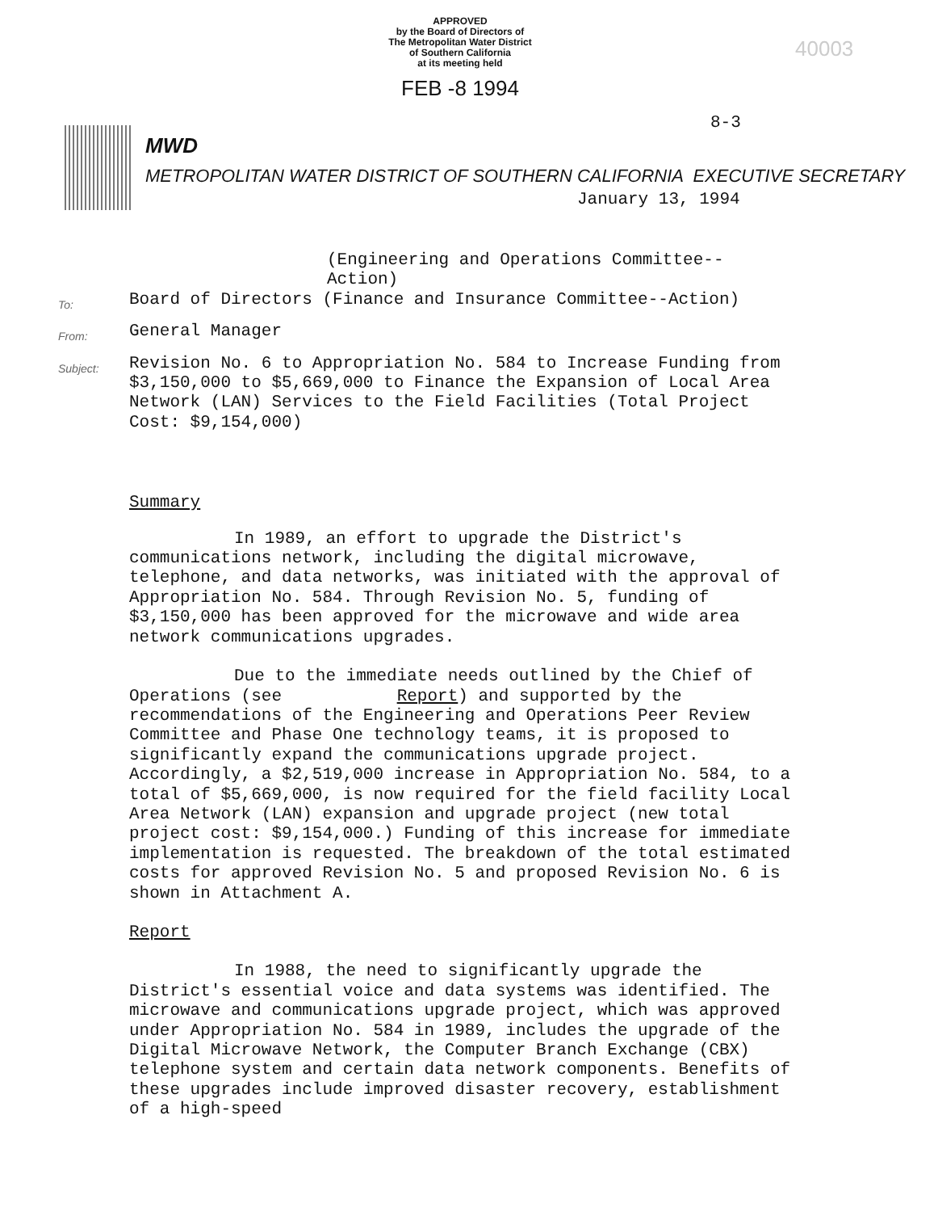APPROVED
by the Board of Directors of
The Metropolitan Water District
of Southern California
at its meeting held
FEB -8 1994
40003
MWD
METROPOLITAN WATER DISTRICT OF SOUTHERN CALIFORNIA EXECUTIVE SECRETARY
8-3
January 13, 1994
(Engineering and Operations Committee--Action)
To: Board of Directors (Finance and Insurance Committee--Action)
From: General Manager
Subject: Revision No. 6 to Appropriation No. 584 to Increase Funding from $3,150,000 to $5,669,000 to Finance the Expansion of Local Area Network (LAN) Services to the Field Facilities (Total Project Cost: $9,154,000)
Summary
In 1989, an effort to upgrade the District's communications network, including the digital microwave, telephone, and data networks, was initiated with the approval of Appropriation No. 584. Through Revision No. 5, funding of $3,150,000 has been approved for the microwave and wide area network communications upgrades.
Due to the immediate needs outlined by the Chief of Operations (see Report) and supported by the recommendations of the Engineering and Operations Peer Review Committee and Phase One technology teams, it is proposed to significantly expand the communications upgrade project. Accordingly, a $2,519,000 increase in Appropriation No. 584, to a total of $5,669,000, is now required for the field facility Local Area Network (LAN) expansion and upgrade project (new total project cost: $9,154,000.) Funding of this increase for immediate implementation is requested. The breakdown of the total estimated costs for approved Revision No. 5 and proposed Revision No. 6 is shown in Attachment A.
Report
In 1988, the need to significantly upgrade the District's essential voice and data systems was identified. The microwave and communications upgrade project, which was approved under Appropriation No. 584 in 1989, includes the upgrade of the Digital Microwave Network, the Computer Branch Exchange (CBX) telephone system and certain data network components. Benefits of these upgrades include improved disaster recovery, establishment of a high-speed